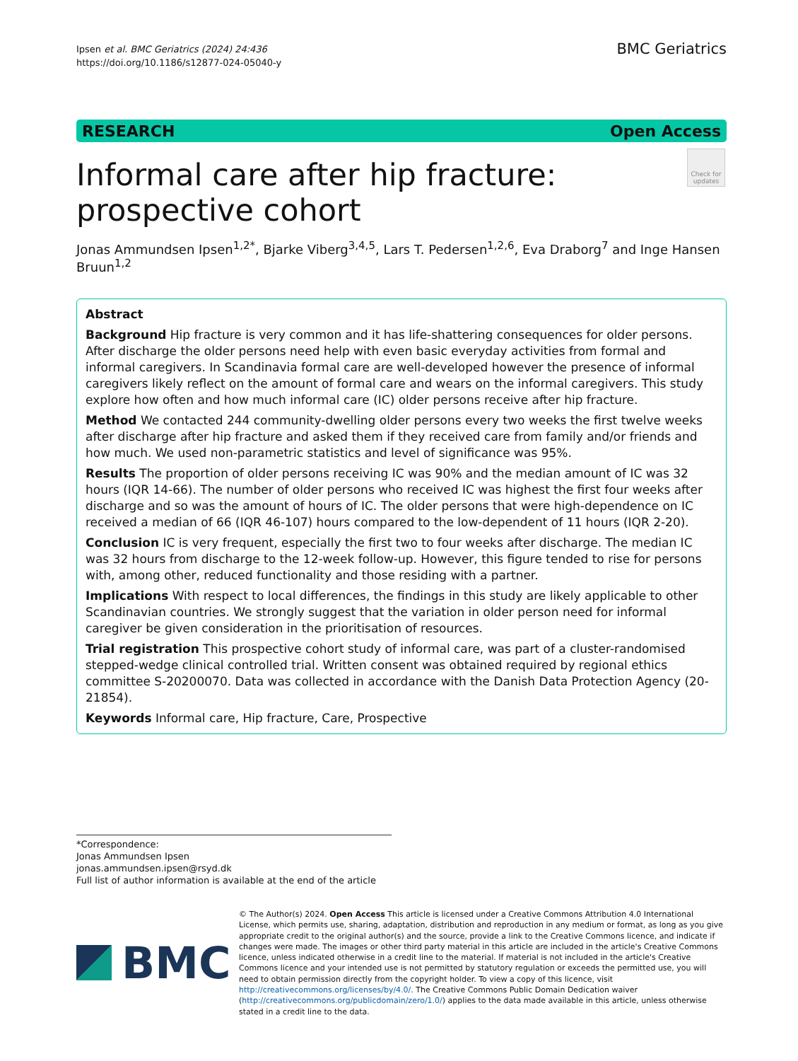Ipsen et al. BMC Geriatrics (2024) 24:436
https://doi.org/10.1186/s12877-024-05040-y
BMC Geriatrics
RESEARCH Open Access
Informal care after hip fracture: prospective cohort
Check for updates
Jonas Ammundsen Ipsen<sup>1,2*</sup>, Bjarke Viberg<sup>3,4,5</sup>, Lars T. Pedersen<sup>1,2,6</sup>, Eva Draborg<sup>7</sup> and Inge Hansen Bruun<sup>1,2</sup>
Abstract
Background Hip fracture is very common and it has life-shattering consequences for older persons. After discharge the older persons need help with even basic everyday activities from formal and informal caregivers. In Scandinavia formal care are well-developed however the presence of informal caregivers likely reflect on the amount of formal care and wears on the informal caregivers. This study explore how often and how much informal care (IC) older persons receive after hip fracture.
Method We contacted 244 community-dwelling older persons every two weeks the first twelve weeks after discharge after hip fracture and asked them if they received care from family and/or friends and how much. We used non-parametric statistics and level of significance was 95%.
Results The proportion of older persons receiving IC was 90% and the median amount of IC was 32 hours (IQR 14-66). The number of older persons who received IC was highest the first four weeks after discharge and so was the amount of hours of IC. The older persons that were high-dependence on IC received a median of 66 (IQR 46-107) hours compared to the low-dependent of 11 hours (IQR 2-20).
Conclusion IC is very frequent, especially the first two to four weeks after discharge. The median IC was 32 hours from discharge to the 12-week follow-up. However, this figure tended to rise for persons with, among other, reduced functionality and those residing with a partner.
Implications With respect to local differences, the findings in this study are likely applicable to other Scandinavian countries. We strongly suggest that the variation in older person need for informal caregiver be given consideration in the prioritisation of resources.
Trial registration This prospective cohort study of informal care, was part of a cluster-randomised stepped-wedge clinical controlled trial. Written consent was obtained required by regional ethics committee S-20200070. Data was collected in accordance with the Danish Data Protection Agency (20-21854).
Keywords Informal care, Hip fracture, Care, Prospective
*Correspondence:
Jonas Ammundsen Ipsen
jonas.ammundsen.ipsen@rsyd.dk
Full list of author information is available at the end of the article
BMC
© The Author(s) 2024. Open Access This article is licensed under a Creative Commons Attribution 4.0 International License, which permits use, sharing, adaptation, distribution and reproduction in any medium or format, as long as you give appropriate credit to the original author(s) and the source, provide a link to the Creative Commons licence, and indicate if changes were made. The images or other third party material in this article are included in the article's Creative Commons licence, unless indicated otherwise in a credit line to the material. If material is not included in the article's Creative Commons licence and your intended use is not permitted by statutory regulation or exceeds the permitted use, you will need to obtain permission directly from the copyright holder. To view a copy of this licence, visit http://creativecommons.org/licenses/by/4.0/. The Creative Commons Public Domain Dedication waiver (http://creativecommons.org/publicdomain/zero/1.0/) applies to the data made available in this article, unless otherwise stated in a credit line to the data.